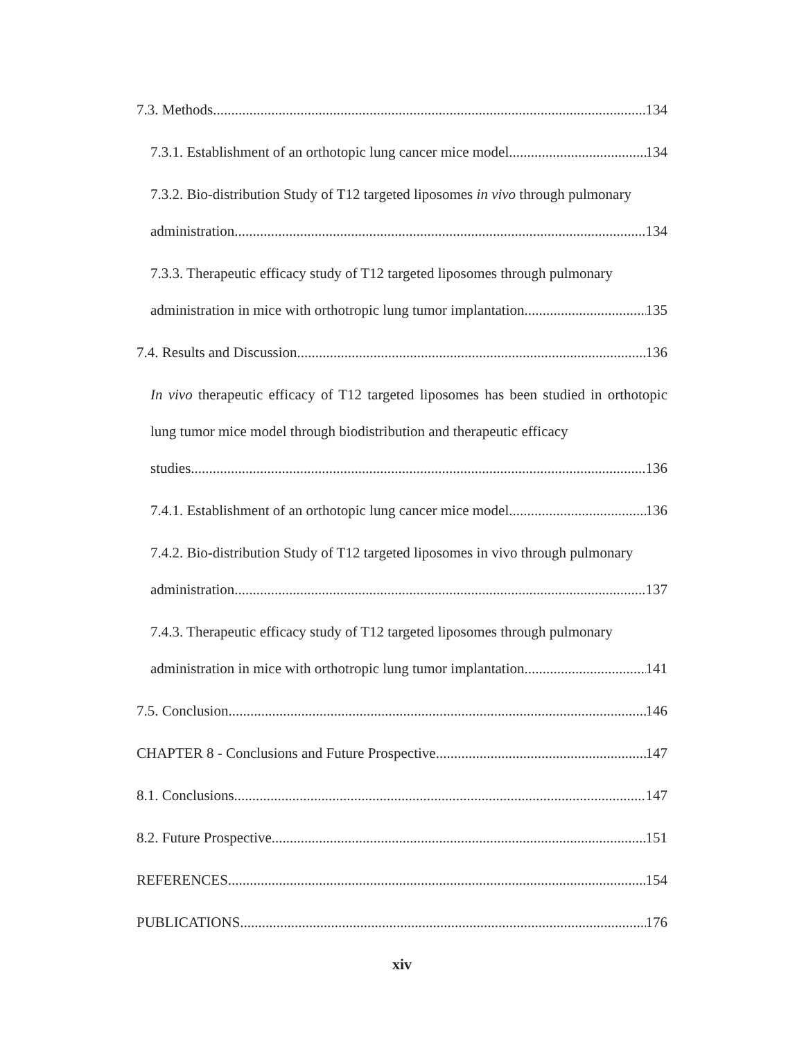7.3. Methods 134
7.3.1. Establishment of an orthotopic lung cancer mice model 134
7.3.2. Bio-distribution Study of T12 targeted liposomes in vivo through pulmonary
administration 134
7.3.3. Therapeutic efficacy study of T12 targeted liposomes through pulmonary
administration in mice with orthotropic lung tumor implantation 135
7.4. Results and Discussion 136
In vivo therapeutic efficacy of T12 targeted liposomes has been studied in orthotopic lung tumor mice model through biodistribution and therapeutic efficacy
studies. 136
7.4.1. Establishment of an orthotopic lung cancer mice model 136
7.4.2. Bio-distribution Study of T12 targeted liposomes in vivo through pulmonary
administration 137
7.4.3. Therapeutic efficacy study of T12 targeted liposomes through pulmonary
administration in mice with orthotropic lung tumor implantation 141
7.5. Conclusion 146
CHAPTER 8 - Conclusions and Future Prospective 147
8.1. Conclusions 147
8.2. Future Prospective 151
REFERENCES 154
PUBLICATIONS 176
xiv